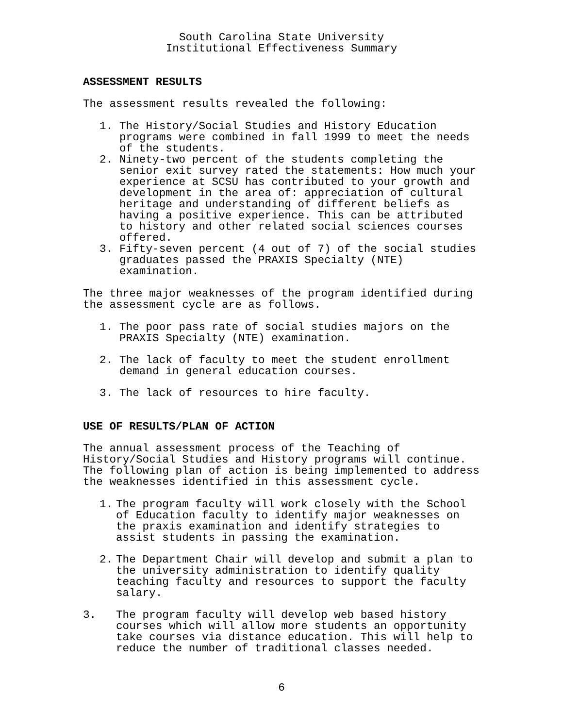South Carolina State University
Institutional Effectiveness Summary
ASSESSMENT RESULTS
The assessment results revealed the following:
1. The History/Social Studies and History Education
programs were combined in fall 1999 to meet the needs
of the students.
2. Ninety-two percent of the students completing the
senior exit survey rated the statements: How much your
experience at SCSU has contributed to your growth and
development in the area of: appreciation of cultural
heritage and understanding of different beliefs as
having a positive experience. This can be attributed
to history and other related social sciences courses
offered.
3. Fifty-seven percent (4 out of 7) of the social studies
graduates passed the PRAXIS Specialty (NTE)
examination.
The three major weaknesses of the program identified during
the assessment cycle are as follows.
1. The poor pass rate of social studies majors on the
PRAXIS Specialty (NTE) examination.
2. The lack of faculty to meet the student enrollment
demand in general education courses.
3. The lack of resources to hire faculty.
USE OF RESULTS/PLAN OF ACTION
The annual assessment process of the Teaching of
History/Social Studies and History programs will continue.
The following plan of action is being implemented to address
the weaknesses identified in this assessment cycle.
1. The program faculty will work closely with the School
of Education faculty to identify major weaknesses on
the praxis examination and identify strategies to
assist students in passing the examination.
2. The Department Chair will develop and submit a plan to
the university administration to identify quality
teaching faculty and resources to support the faculty
salary.
3. The program faculty will develop web based history
courses which will allow more students an opportunity
take courses via distance education. This will help to
reduce the number of traditional classes needed.
6